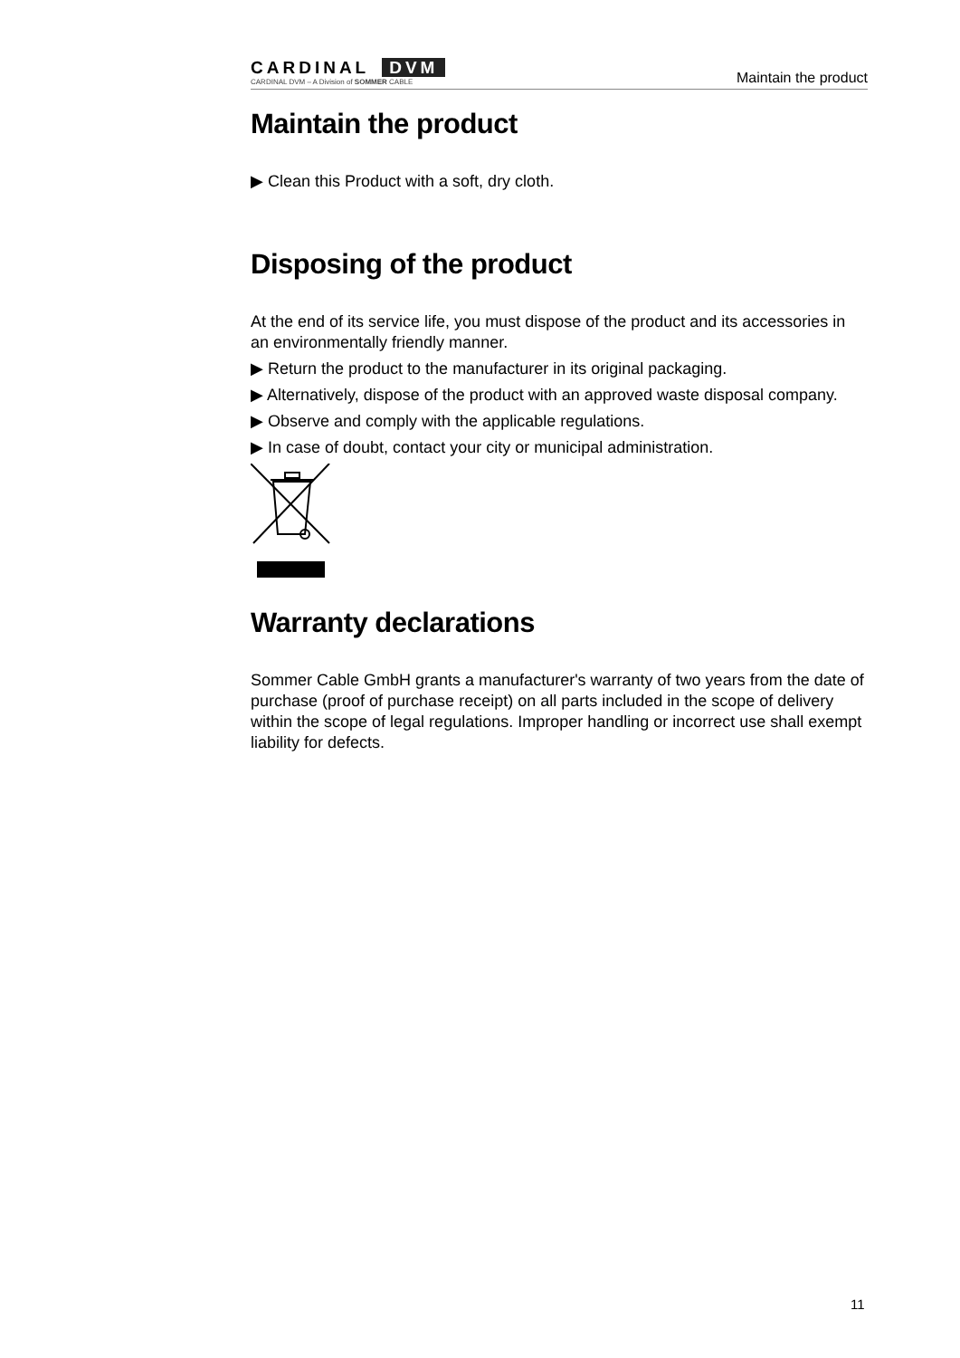CARDINAL DVM
CARDINAL DVM – A Division of SOMMER CABLE
Maintain the product
Maintain the product
▶ Clean this Product with a soft, dry cloth.
Disposing of the product
At the end of its service life, you must dispose of the product and its accessories in an environmentally friendly manner.
▶ Return the product to the manufacturer in its original packaging.
▶ Alternatively, dispose of the product with an approved waste disposal company.
▶ Observe and comply with the applicable regulations.
▶ In case of doubt, contact your city or municipal administration.
Warranty declarations
Sommer Cable GmbH grants a manufacturer's warranty of two years from the date of purchase (proof of purchase receipt) on all parts included in the scope of delivery within the scope of legal regulations. Improper handling or incorrect use shall exempt liability for defects.
11